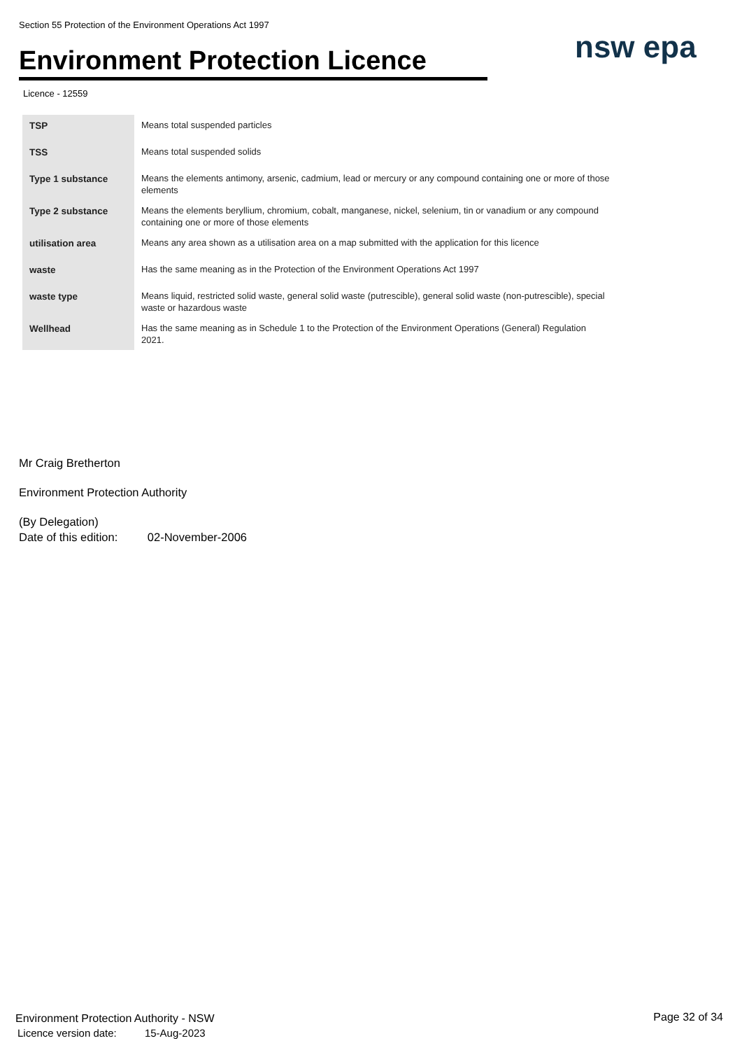Section 55 Protection of the Environment Operations Act 1997
Environment Protection Licence
nsw epa
Licence - 12559
| TSP | Means total suspended particles |
| TSS | Means total suspended solids |
| Type 1 substance | Means the elements antimony, arsenic, cadmium, lead or mercury or any compound containing one or more of those elements |
| Type 2 substance | Means the elements beryllium, chromium, cobalt, manganese, nickel, selenium, tin or vanadium or any compound containing one or more of those elements |
| utilisation area | Means any area shown as a utilisation area on a map submitted with the application for this licence |
| waste | Has the same meaning as in the Protection of the Environment Operations Act 1997 |
| waste type | Means liquid, restricted solid waste, general solid waste (putrescible), general solid waste (non-putrescible), special waste or hazardous waste |
| Wellhead | Has the same meaning as in Schedule 1 to the Protection of the Environment Operations (General) Regulation 2021. |
Mr Craig Bretherton
Environment Protection Authority
(By Delegation)
Date of this edition: 02-November-2006
Environment Protection Authority - NSW
Licence version date: 15-Aug-2023
Page 32 of 34